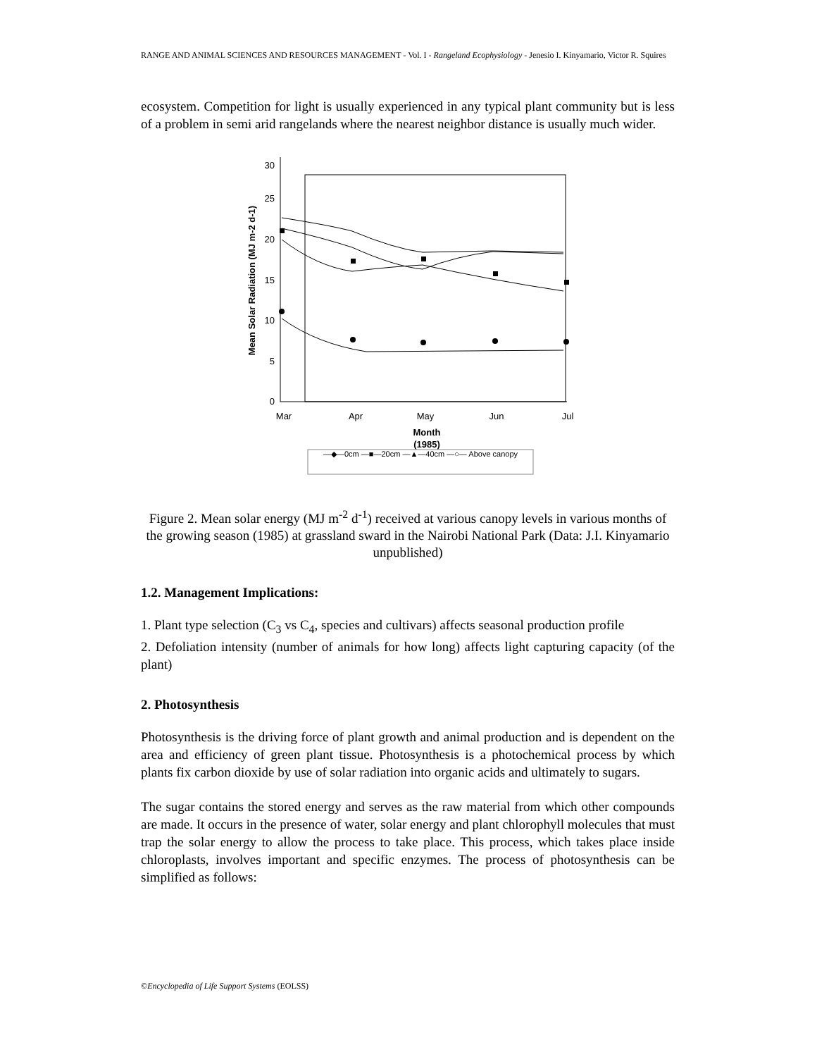RANGE AND ANIMAL SCIENCES AND RESOURCES MANAGEMENT - Vol. I - Rangeland Ecophysiology - Jenesio I. Kinyamario, Victor R. Squires
ecosystem. Competition for light is usually experienced in any typical plant community but is less of a problem in semi arid rangelands where the nearest neighbor distance is usually much wider.
30
25
20
15
10
5
0
Mar
Apr
May
Jun
Jul
Month
(1985)
Mean Solar Radiation (MJ m-2 d-1)
—◆—0cm —■—20cm —▲—40cm —○— Above canopy
Figure 2. Mean solar energy (MJ m<sup>-2</sup> d<sup>-1</sup>) received at various canopy levels in various months of the growing season (1985) at grassland sward in the Nairobi National Park (Data: J.I. Kinyamario unpublished)
1.2. Management Implications:
1. Plant type selection (C<sub>3</sub> vs C<sub>4</sub>, species and cultivars) affects seasonal production profile
2. Defoliation intensity (number of animals for how long) affects light capturing capacity (of the plant)
2. Photosynthesis
Photosynthesis is the driving force of plant growth and animal production and is dependent on the area and efficiency of green plant tissue. Photosynthesis is a photochemical process by which plants fix carbon dioxide by use of solar radiation into organic acids and ultimately to sugars.
The sugar contains the stored energy and serves as the raw material from which other compounds are made. It occurs in the presence of water, solar energy and plant chlorophyll molecules that must trap the solar energy to allow the process to take place. This process, which takes place inside chloroplasts, involves important and specific enzymes. The process of photosynthesis can be simplified as follows:
©Encyclopedia of Life Support Systems (EOLSS)